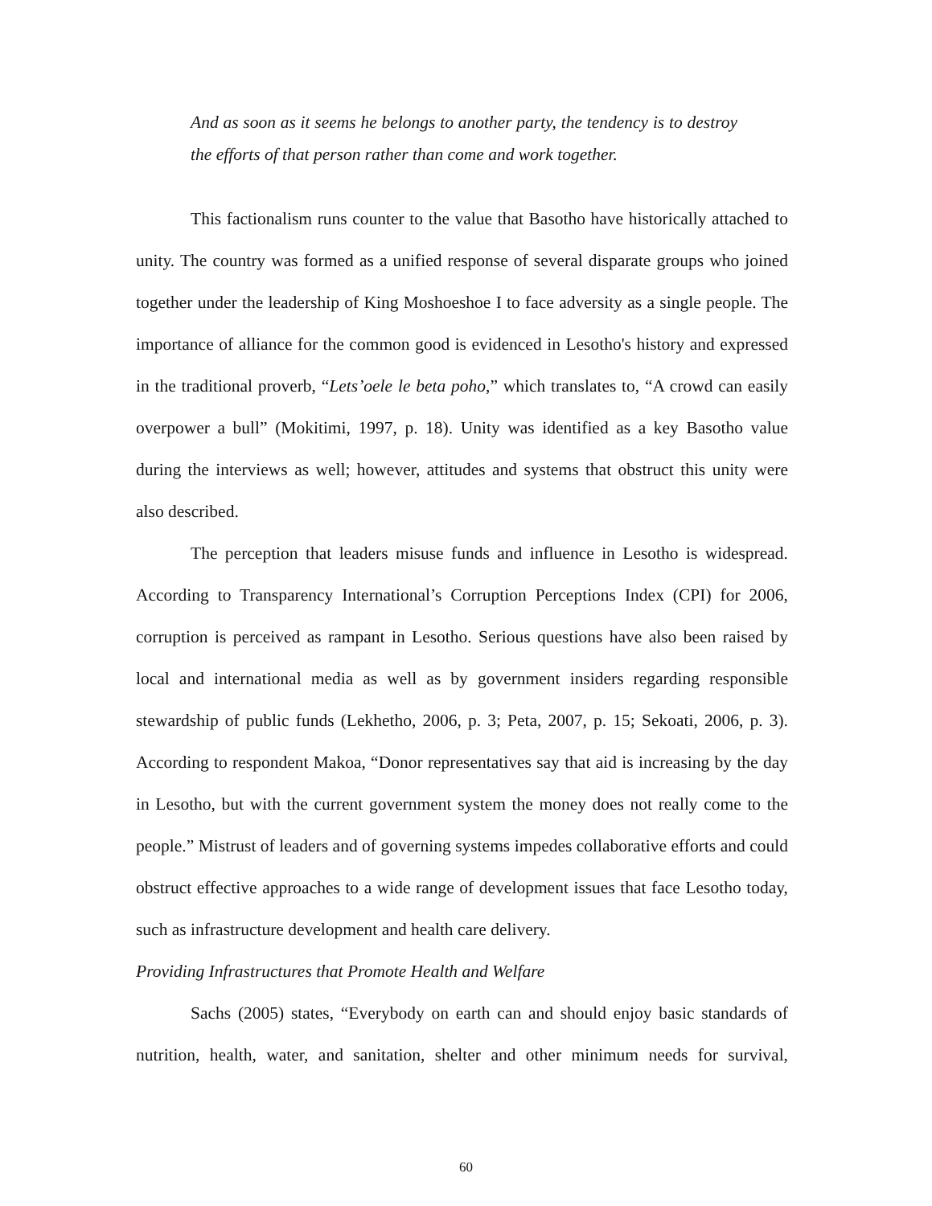And as soon as it seems he belongs to another party, the tendency is to destroy the efforts of that person rather than come and work together.
This factionalism runs counter to the value that Basotho have historically attached to unity. The country was formed as a unified response of several disparate groups who joined together under the leadership of King Moshoeshoe I to face adversity as a single people. The importance of alliance for the common good is evidenced in Lesotho's history and expressed in the traditional proverb, “Lets’oele le beta poho,” which translates to, “A crowd can easily overpower a bull” (Mokitimi, 1997, p. 18). Unity was identified as a key Basotho value during the interviews as well; however, attitudes and systems that obstruct this unity were also described.
The perception that leaders misuse funds and influence in Lesotho is widespread. According to Transparency International’s Corruption Perceptions Index (CPI) for 2006, corruption is perceived as rampant in Lesotho. Serious questions have also been raised by local and international media as well as by government insiders regarding responsible stewardship of public funds (Lekhetho, 2006, p. 3; Peta, 2007, p. 15; Sekoati, 2006, p. 3). According to respondent Makoa, “Donor representatives say that aid is increasing by the day in Lesotho, but with the current government system the money does not really come to the people.” Mistrust of leaders and of governing systems impedes collaborative efforts and could obstruct effective approaches to a wide range of development issues that face Lesotho today, such as infrastructure development and health care delivery.
Providing Infrastructures that Promote Health and Welfare
Sachs (2005) states, “Everybody on earth can and should enjoy basic standards of nutrition, health, water, and sanitation, shelter and other minimum needs for survival,
60